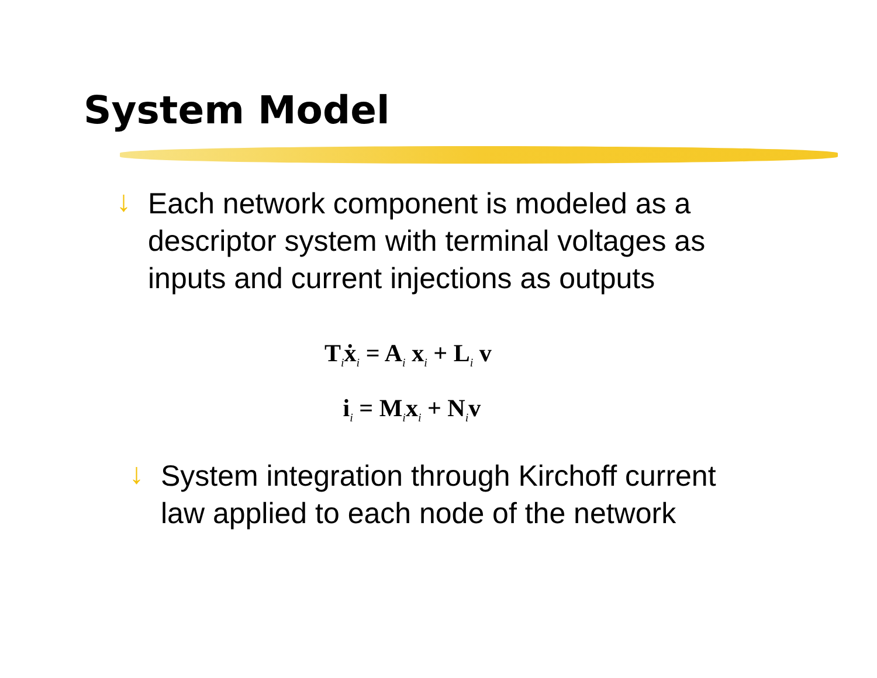System Model
↓ Each network component is modeled as a
descriptor system with terminal voltages as
inputs and current injections as outputs
T<sub>i</sub>ẋ<sub>i</sub> = A<sub>i</sub> x<sub>i</sub> + L<sub>i</sub> v
i<sub>i</sub> = M<sub>i</sub>x<sub>i</sub> + N<sub>i</sub>v
↓ System integration through Kirchoff current
law applied to each node of the network